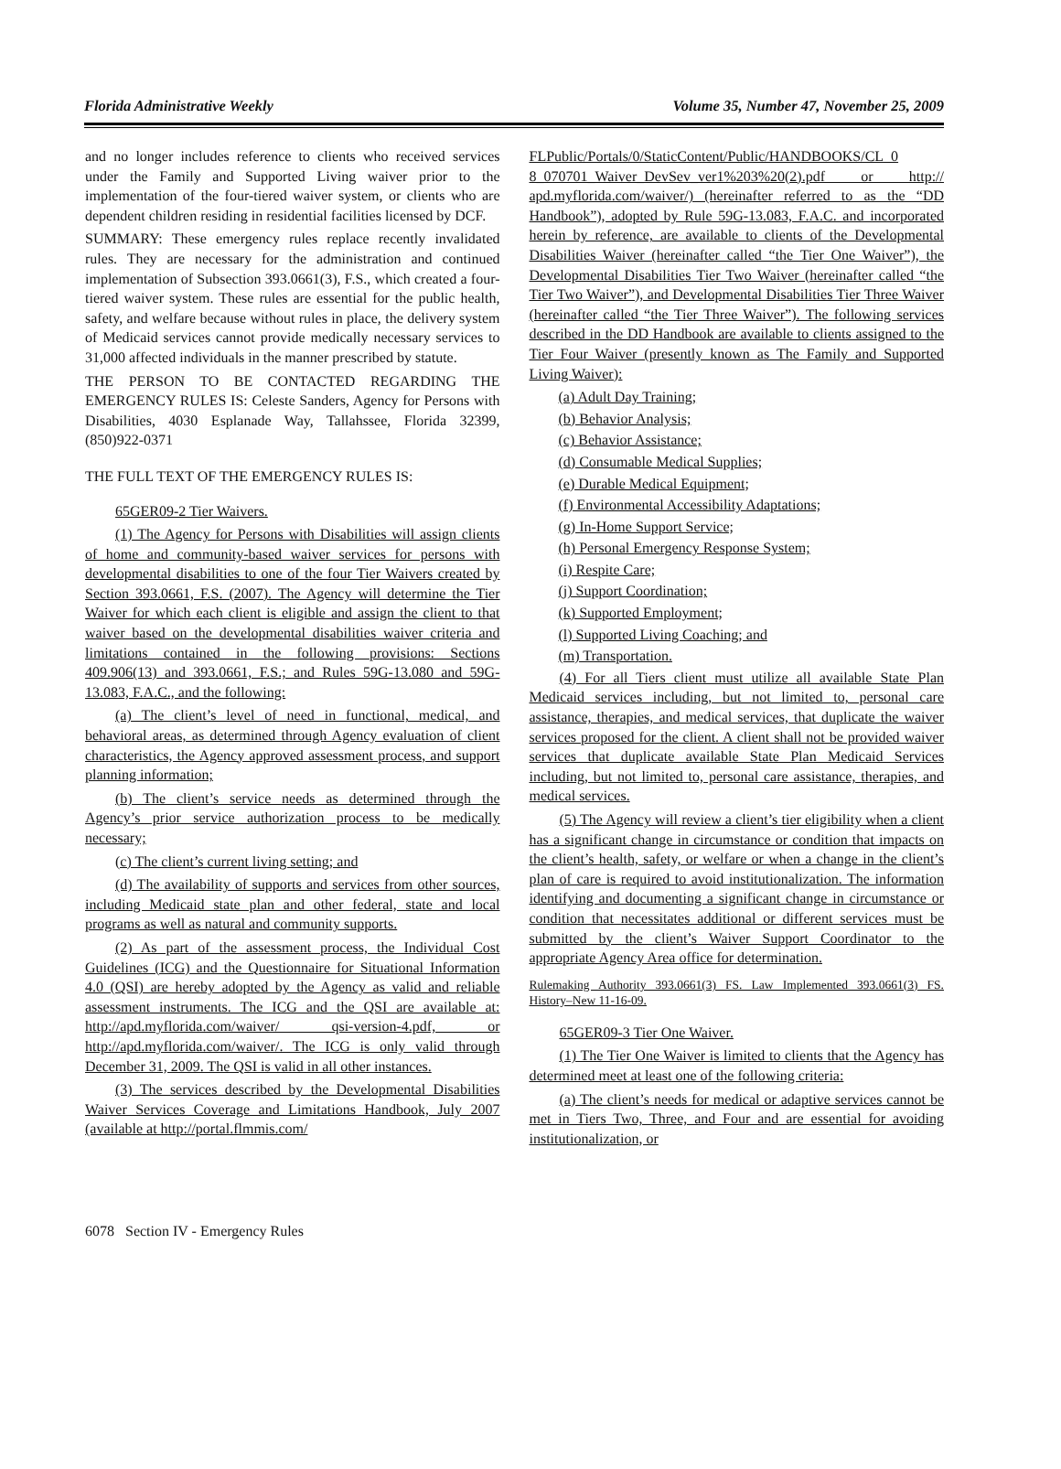Florida Administrative Weekly Volume 35, Number 47, November 25, 2009
and no longer includes reference to clients who received services under the Family and Supported Living waiver prior to the implementation of the four-tiered waiver system, or clients who are dependent children residing in residential facilities licensed by DCF.
SUMMARY: These emergency rules replace recently invalidated rules. They are necessary for the administration and continued implementation of Subsection 393.0661(3), F.S., which created a four-tiered waiver system. These rules are essential for the public health, safety, and welfare because without rules in place, the delivery system of Medicaid services cannot provide medically necessary services to 31,000 affected individuals in the manner prescribed by statute.
THE PERSON TO BE CONTACTED REGARDING THE EMERGENCY RULES IS: Celeste Sanders, Agency for Persons with Disabilities, 4030 Esplanade Way, Tallahssee, Florida 32399, (850)922-0371
THE FULL TEXT OF THE EMERGENCY RULES IS:
65GER09-2 Tier Waivers.
(1) The Agency for Persons with Disabilities will assign clients of home and community-based waiver services for persons with developmental disabilities to one of the four Tier Waivers created by Section 393.0661, F.S. (2007). The Agency will determine the Tier Waiver for which each client is eligible and assign the client to that waiver based on the developmental disabilities waiver criteria and limitations contained in the following provisions: Sections 409.906(13) and 393.0661, F.S.; and Rules 59G-13.080 and 59G-13.083, F.A.C., and the following:
(a) The client’s level of need in functional, medical, and behavioral areas, as determined through Agency evaluation of client characteristics, the Agency approved assessment process, and support planning information;
(b) The client’s service needs as determined through the Agency’s prior service authorization process to be medically necessary;
(c) The client’s current living setting; and
(d) The availability of supports and services from other sources, including Medicaid state plan and other federal, state and local programs as well as natural and community supports.
(2) As part of the assessment process, the Individual Cost Guidelines (ICG) and the Questionnaire for Situational Information 4.0 (QSI) are hereby adopted by the Agency as valid and reliable assessment instruments. The ICG and the QSI are available at: http://apd.myflorida.com/waiver/ qsi-version-4.pdf, or http://apd.myflorida.com/waiver/. The ICG is only valid through December 31, 2009. The QSI is valid in all other instances.
(3) The services described by the Developmental Disabilities Waiver Services Coverage and Limitations Handbook, July 2007 (available at http://portal.flmmis.com/
FLPublic/Portals/0/StaticContent/Public/HANDBOOKS/CL_0 8_070701_Waiver_DevSev_ver1%203%20(2).pdf or http:// apd.myflorida.com/waiver/) (hereinafter referred to as the “DD Handbook”), adopted by Rule 59G-13.083, F.A.C. and incorporated herein by reference, are available to clients of the Developmental Disabilities Waiver (hereinafter called “the Tier One Waiver”), the Developmental Disabilities Tier Two Waiver (hereinafter called “the Tier Two Waiver”), and Developmental Disabilities Tier Three Waiver (hereinafter called “the Tier Three Waiver”). The following services described in the DD Handbook are available to clients assigned to the Tier Four Waiver (presently known as The Family and Supported Living Waiver):
(a) Adult Day Training;
(b) Behavior Analysis;
(c) Behavior Assistance;
(d) Consumable Medical Supplies;
(e) Durable Medical Equipment;
(f) Environmental Accessibility Adaptations;
(g) In-Home Support Service;
(h) Personal Emergency Response System;
(i) Respite Care;
(j) Support Coordination;
(k) Supported Employment;
(l) Supported Living Coaching; and
(m) Transportation.
(4) For all Tiers client must utilize all available State Plan Medicaid services including, but not limited to, personal care assistance, therapies, and medical services, that duplicate the waiver services proposed for the client. A client shall not be provided waiver services that duplicate available State Plan Medicaid Services including, but not limited to, personal care assistance, therapies, and medical services.
(5) The Agency will review a client’s tier eligibility when a client has a significant change in circumstance or condition that impacts on the client’s health, safety, or welfare or when a change in the client’s plan of care is required to avoid institutionalization. The information identifying and documenting a significant change in circumstance or condition that necessitates additional or different services must be submitted by the client’s Waiver Support Coordinator to the appropriate Agency Area office for determination.
Rulemaking Authority 393.0661(3) FS. Law Implemented 393.0661(3) FS. History–New 11-16-09.
65GER09-3 Tier One Waiver.
(1) The Tier One Waiver is limited to clients that the Agency has determined meet at least one of the following criteria:
(a) The client’s needs for medical or adaptive services cannot be met in Tiers Two, Three, and Four and are essential for avoiding institutionalization, or
6078 Section IV - Emergency Rules